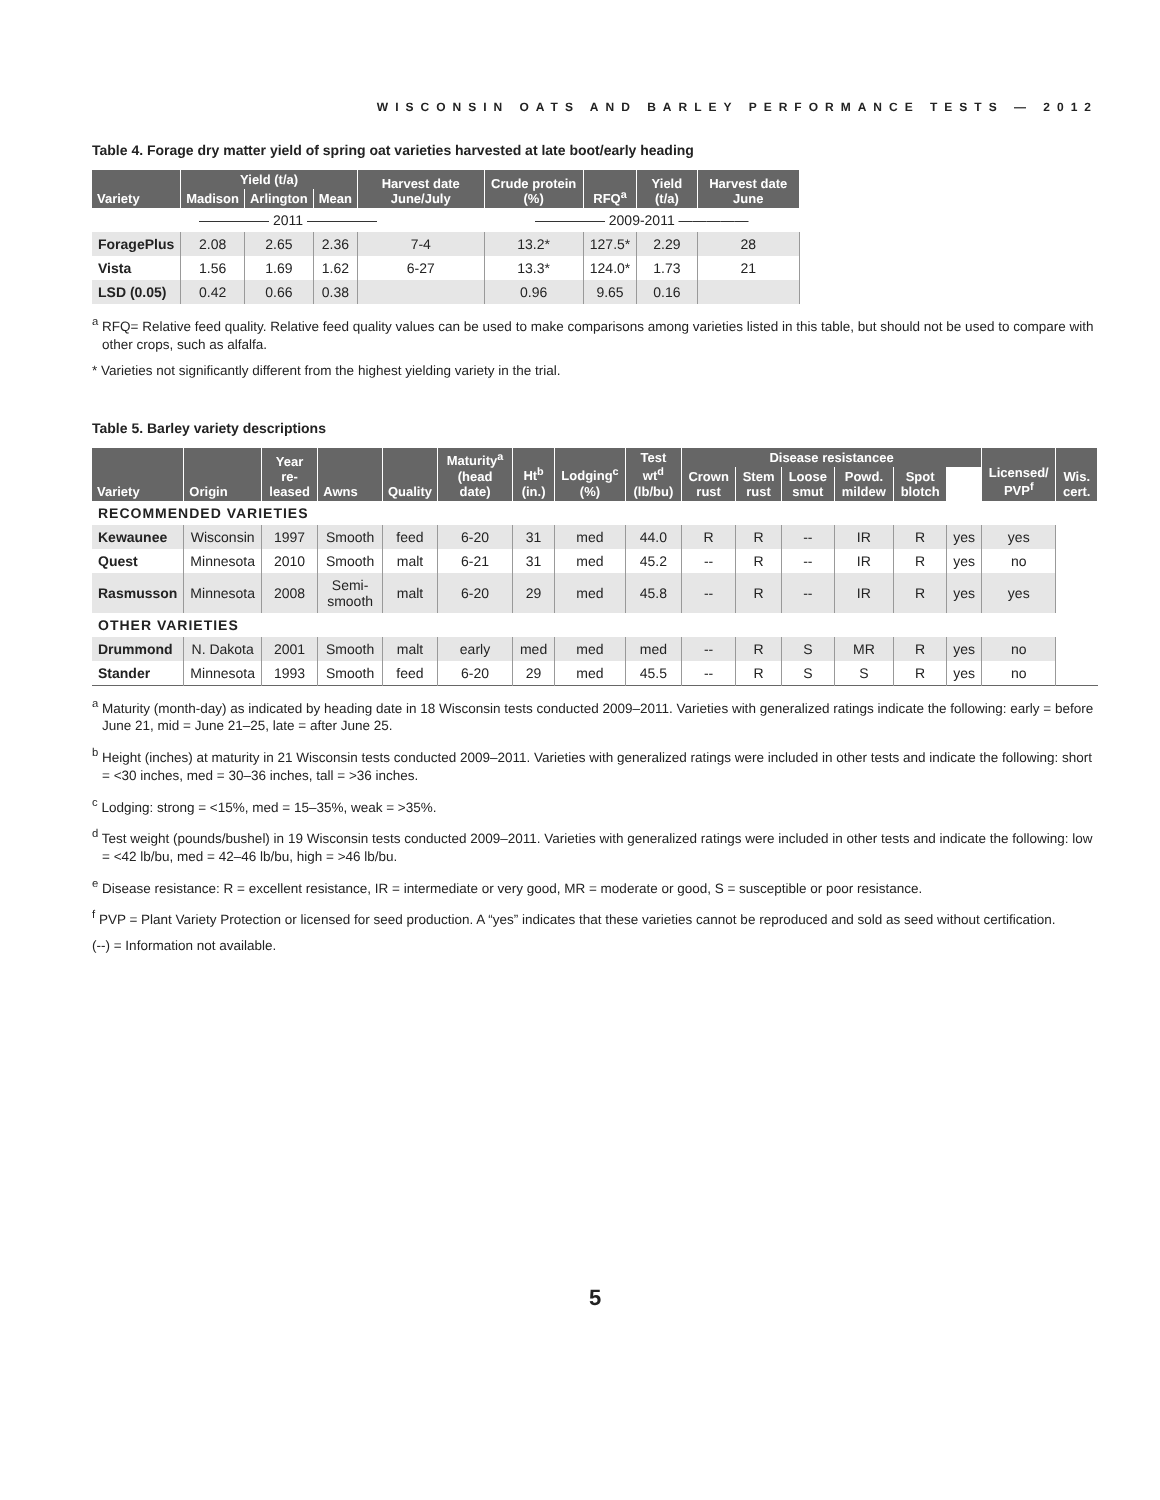WISCONSIN OATS AND BARLEY PERFORMANCE TESTS — 2012
Table 4. Forage dry matter yield of spring oat varieties harvested at late boot/early heading
| Variety | Yield (t/a) | | | Harvest date June/July | Crude protein (%) | RFQ<sup>a</sup> | Yield (t/a) | Harvest date June |
| --- | --- | --- | --- | --- | --- | --- | --- | --- |
| | Madison | Arlington | Mean | | | | | |
| ————— 2011 ————— | | | | | ————— 2009-2011 ————— | | | |
| ForagePlus | 2.08 | 2.65 | 2.36 | 7-4 | 13.2* | 127.5* | 2.29 | 28 |
| Vista | 1.56 | 1.69 | 1.62 | 6-27 | 13.3* | 124.0* | 1.73 | 21 |
| LSD (0.05) | 0.42 | 0.66 | 0.38 | | 0.96 | 9.65 | 0.16 | |
<sup>a</sup> RFQ= Relative feed quality. Relative feed quality values can be used to make comparisons among varieties listed in this table, but should not be used to compare with other crops, such as alfalfa.
* Varieties not significantly different from the highest yielding variety in the trial.
Table 5. Barley variety descriptions
| Variety | Origin | Year re-leased | Awns | Quality | Maturity<sup>a</sup> (head date) | Ht<sup>b</sup> (in.) | Lodging<sup>c</sup> (%) | Test wt<sup>d</sup> (lb/bu) | Disease resistancee | | | | | | Licensed/ PVP<sup>f</sup> | Wis. cert. |
| --- | --- | --- | --- | --- | --- | --- | --- | --- | --- | --- | --- | --- | --- | --- | --- | --- |
| | | | | | | | | | Crown rust | Stem rust | Loose smut | Powd. mildew | Spot blotch | | | |
| RECOMMENDED VARIETIES | | | | | | | | | | | | | | | | |
| Kewaunee | Wisconsin | 1997 | Smooth | feed | 6-20 | 31 | med | 44.0 | R | R | -- | IR | R | yes | yes | |
| Quest | Minnesota | 2010 | Smooth | malt | 6-21 | 31 | med | 45.2 | -- | R | -- | IR | R | yes | no | |
| Rasmusson | Minnesota | 2008 | Semi-smooth | malt | 6-20 | 29 | med | 45.8 | -- | R | -- | IR | R | yes | yes | |
| OTHER VARIETIES | | | | | | | | | | | | | | | | |
| Drummond | N. Dakota | 2001 | Smooth | malt | early | med | med | med | -- | R | S | MR | R | yes | no | |
| Stander | Minnesota | 1993 | Smooth | feed | 6-20 | 29 | med | 45.5 | -- | R | S | S | R | yes | no | |
<sup>a</sup> Maturity (month-day) as indicated by heading date in 18 Wisconsin tests conducted 2009–2011. Varieties with generalized ratings indicate the following: early = before June 21, mid = June 21–25, late = after June 25.
<sup>b</sup> Height (inches) at maturity in 21 Wisconsin tests conducted 2009–2011. Varieties with generalized ratings were included in other tests and indicate the following: short = <30 inches, med = 30–36 inches, tall = >36 inches.
<sup>c</sup> Lodging: strong = <15%, med = 15–35%, weak = >35%.
<sup>d</sup> Test weight (pounds/bushel) in 19 Wisconsin tests conducted 2009–2011. Varieties with generalized ratings were included in other tests and indicate the following: low = <42 lb/bu, med = 42–46 lb/bu, high = >46 lb/bu.
<sup>e</sup> Disease resistance: R = excellent resistance, IR = intermediate or very good, MR = moderate or good, S = susceptible or poor resistance.
<sup>f</sup> PVP = Plant Variety Protection or licensed for seed production. A “yes” indicates that these varieties cannot be reproduced and sold as seed without certification.
(--) = Information not available.
5